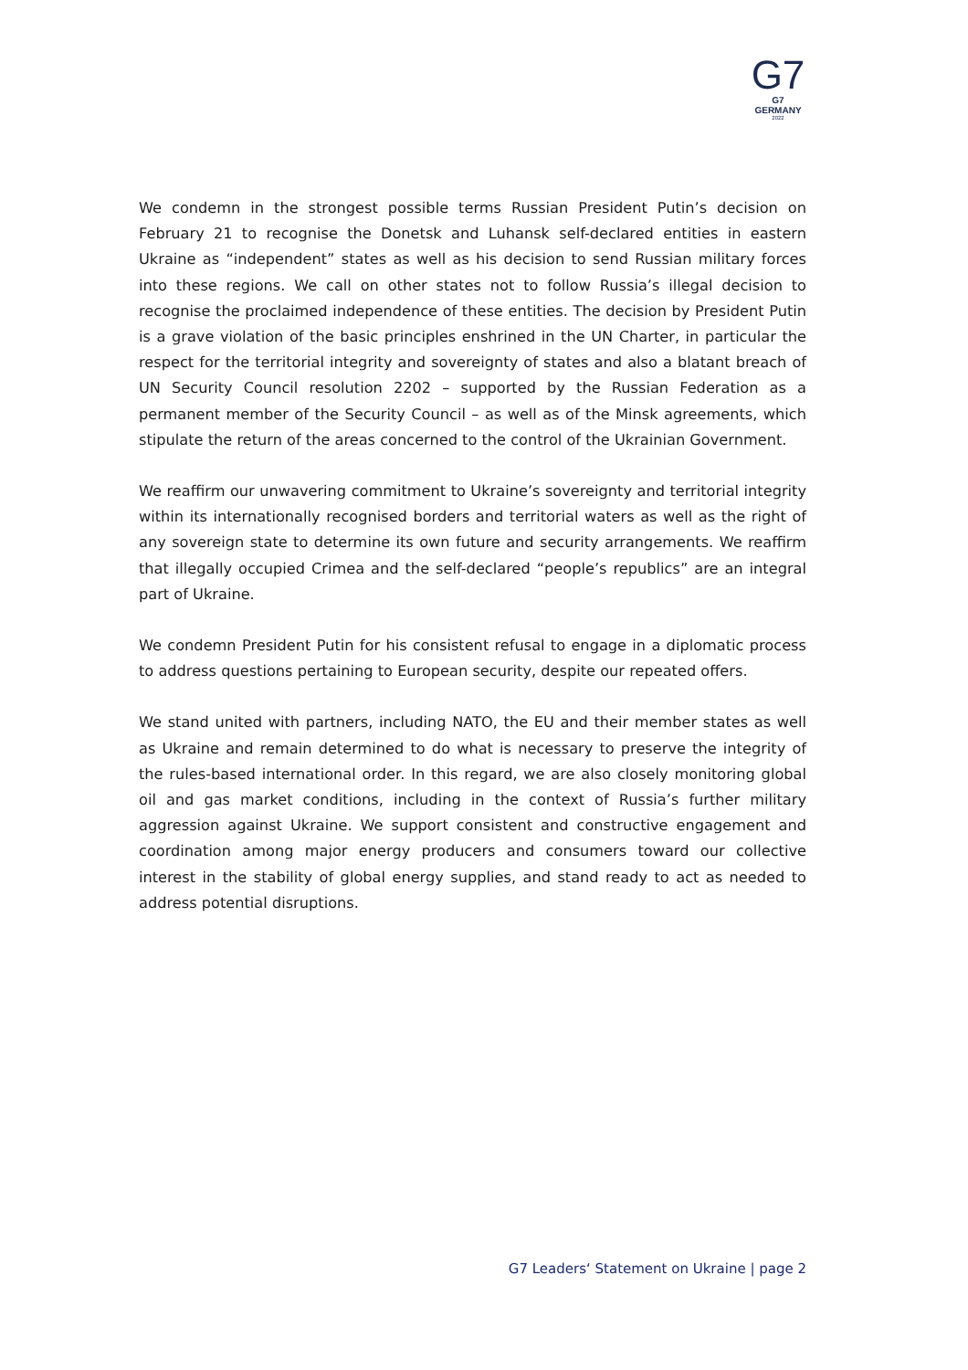G7
G7 GERMANY
2022
We condemn in the strongest possible terms Russian President Putin’s decision on February 21 to recognise the Donetsk and Luhansk self-declared entities in eastern Ukraine as “independent” states as well as his decision to send Russian military forces into these regions. We call on other states not to follow Russia’s illegal decision to recognise the proclaimed independence of these entities. The decision by President Putin is a grave violation of the basic principles enshrined in the UN Charter, in particular the respect for the territorial integrity and sovereignty of states and also a blatant breach of UN Security Council resolution 2202 – supported by the Russian Federation as a permanent member of the Security Council – as well as of the Minsk agreements, which stipulate the return of the areas concerned to the control of the Ukrainian Government.
We reaffirm our unwavering commitment to Ukraine’s sovereignty and territorial integrity within its internationally recognised borders and territorial waters as well as the right of any sovereign state to determine its own future and security arrangements. We reaffirm that illegally occupied Crimea and the self-declared “people’s republics” are an integral part of Ukraine.
We condemn President Putin for his consistent refusal to engage in a diplomatic process to address questions pertaining to European security, despite our repeated offers.
We stand united with partners, including NATO, the EU and their member states as well as Ukraine and remain determined to do what is necessary to preserve the integrity of the rules-based international order. In this regard, we are also closely monitoring global oil and gas market conditions, including in the context of Russia’s further military aggression against Ukraine. We support consistent and constructive engagement and coordination among major energy producers and consumers toward our collective interest in the stability of global energy supplies, and stand ready to act as needed to address potential disruptions.
G7 Leaders‘ Statement on Ukraine | page 2